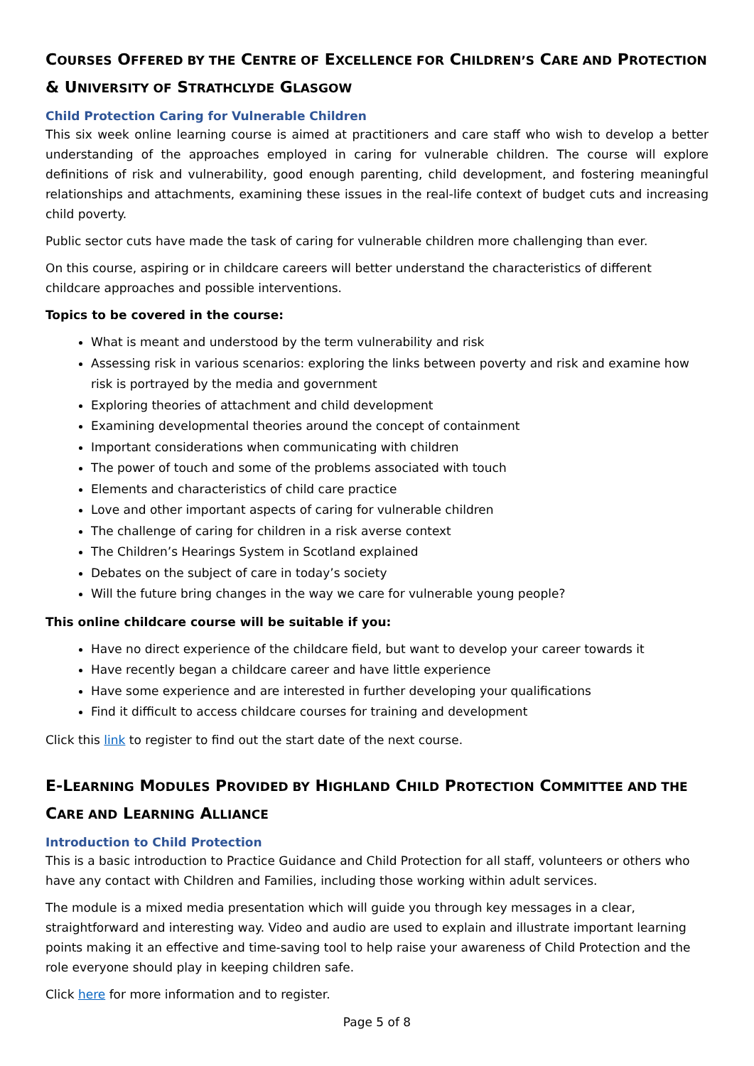COURSES OFFERED BY THE CENTRE OF EXCELLENCE FOR CHILDREN’S CARE AND PROTECTION & UNIVERSITY OF STRATHCLYDE GLASGOW
Child Protection Caring for Vulnerable Children
This six week online learning course is aimed at practitioners and care staff who wish to develop a better understanding of the approaches employed in caring for vulnerable children. The course will explore definitions of risk and vulnerability, good enough parenting, child development, and fostering meaningful relationships and attachments, examining these issues in the real-life context of budget cuts and increasing child poverty.
Public sector cuts have made the task of caring for vulnerable children more challenging than ever.
On this course, aspiring or in childcare careers will better understand the characteristics of different childcare approaches and possible interventions.
Topics to be covered in the course:
What is meant and understood by the term vulnerability and risk
Assessing risk in various scenarios: exploring the links between poverty and risk and examine how risk is portrayed by the media and government
Exploring theories of attachment and child development
Examining developmental theories around the concept of containment
Important considerations when communicating with children
The power of touch and some of the problems associated with touch
Elements and characteristics of child care practice
Love and other important aspects of caring for vulnerable children
The challenge of caring for children in a risk averse context
The Children’s Hearings System in Scotland explained
Debates on the subject of care in today’s society
Will the future bring changes in the way we care for vulnerable young people?
This online childcare course will be suitable if you:
Have no direct experience of the childcare field, but want to develop your career towards it
Have recently began a childcare career and have little experience
Have some experience and are interested in further developing your qualifications
Find it difficult to access childcare courses for training and development
Click this link to register to find out the start date of the next course.
E-LEARNING MODULES PROVIDED BY HIGHLAND CHILD PROTECTION COMMITTEE AND THE CARE AND LEARNING ALLIANCE
Introduction to Child Protection
This is a basic introduction to Practice Guidance and Child Protection for all staff, volunteers or others who have any contact with Children and Families, including those working within adult services.
The module is a mixed media presentation which will guide you through key messages in a clear, straightforward and interesting way. Video and audio are used to explain and illustrate important learning points making it an effective and time-saving tool to help raise your awareness of Child Protection and the role everyone should play in keeping children safe.
Click here for more information and to register.
Page 5 of 8